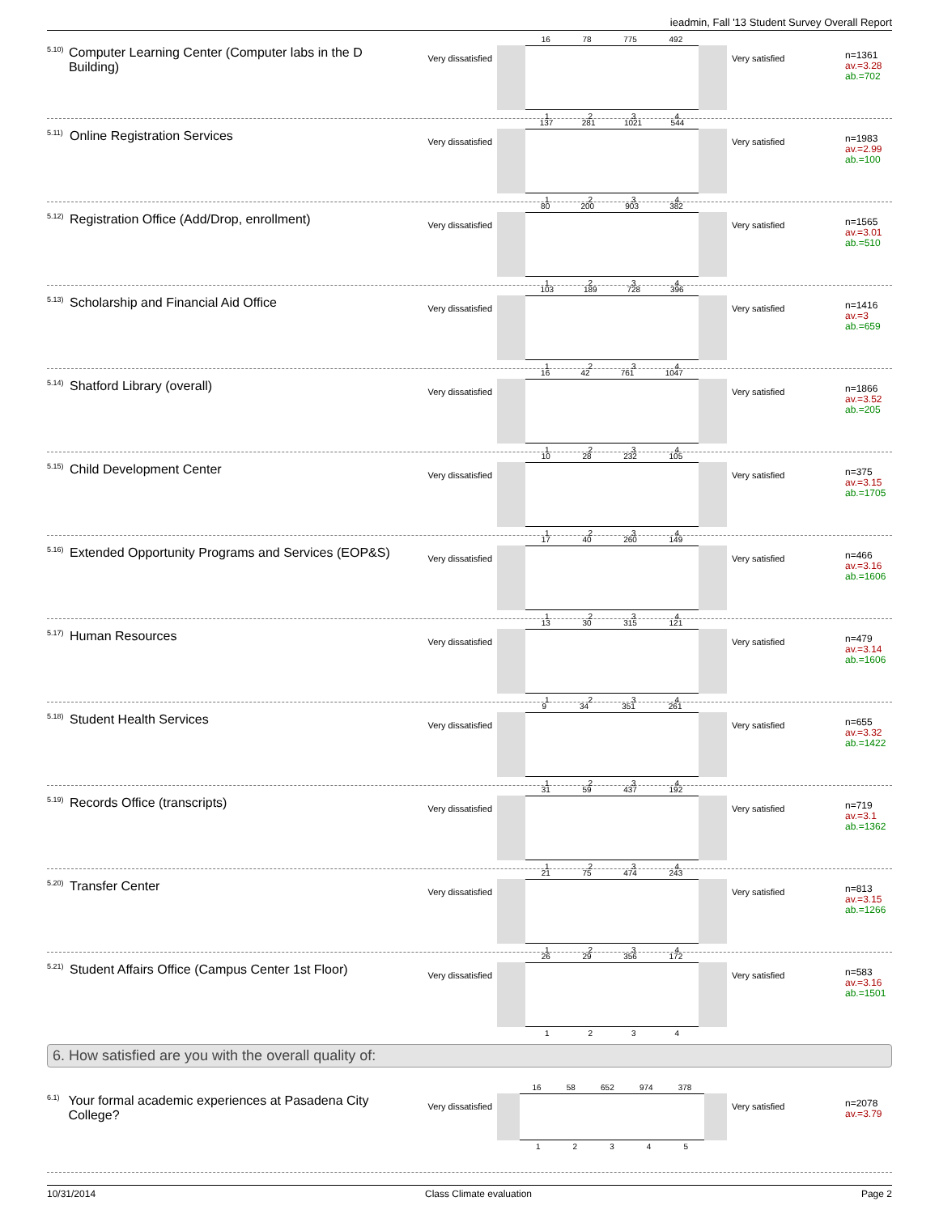ieadmin, Fall '13 Student Survey Overall Report
<sup>5.10)</sup> Computer Learning Center (Computer labs in the D Building)
Very dissatisfied
16 78 775 492
1 2 3 4
Very satisfied
n=1361
av.=3.28
ab.=702
<sup>5.11)</sup> Online Registration Services
Very dissatisfied
137 281 1021 544
1 2 3 4
Very satisfied
n=1983
av.=2.99
ab.=100
<sup>5.12)</sup> Registration Office (Add/Drop, enrollment)
Very dissatisfied
80 200 903 382
1 2 3 4
Very satisfied
n=1565
av.=3.01
ab.=510
<sup>5.13)</sup> Scholarship and Financial Aid Office
Very dissatisfied
103 189 728 396
1 2 3 4
Very satisfied
n=1416
av.=3
ab.=659
<sup>5.14)</sup> Shatford Library (overall)
Very dissatisfied
16 42 761 1047
1 2 3 4
Very satisfied
n=1866
av.=3.52
ab.=205
<sup>5.15)</sup> Child Development Center
Very dissatisfied
10 28 232 105
1 2 3 4
Very satisfied
n=375
av.=3.15
ab.=1705
<sup>5.16)</sup> Extended Opportunity Programs and Services (EOP&S)
Very dissatisfied
17 40 260 149
1 2 3 4
Very satisfied
n=466
av.=3.16
ab.=1606
<sup>5.17)</sup> Human Resources
Very dissatisfied
13 30 315 121
1 2 3 4
Very satisfied
n=479
av.=3.14
ab.=1606
<sup>5.18)</sup> Student Health Services
Very dissatisfied
9 34 351 261
1 2 3 4
Very satisfied
n=655
av.=3.32
ab.=1422
<sup>5.19)</sup> Records Office (transcripts)
Very dissatisfied
31 59 437 192
1 2 3 4
Very satisfied
n=719
av.=3.1
ab.=1362
<sup>5.20)</sup> Transfer Center
Very dissatisfied
21 75 474 243
1 2 3 4
Very satisfied
n=813
av.=3.15
ab.=1266
<sup>5.21)</sup> Student Affairs Office (Campus Center 1st Floor)
Very dissatisfied
26 29 356 172
1 2 3 4
Very satisfied
n=583
av.=3.16
ab.=1501
6. How satisfied are you with the overall quality of:
<sup>6.1)</sup> Your formal academic experiences at Pasadena City College?
Very dissatisfied
16 58 652 974 378
1 2 3 4 5
Very satisfied
n=2078
av.=3.79
10/31/2014 Class Climate evaluation Page 2